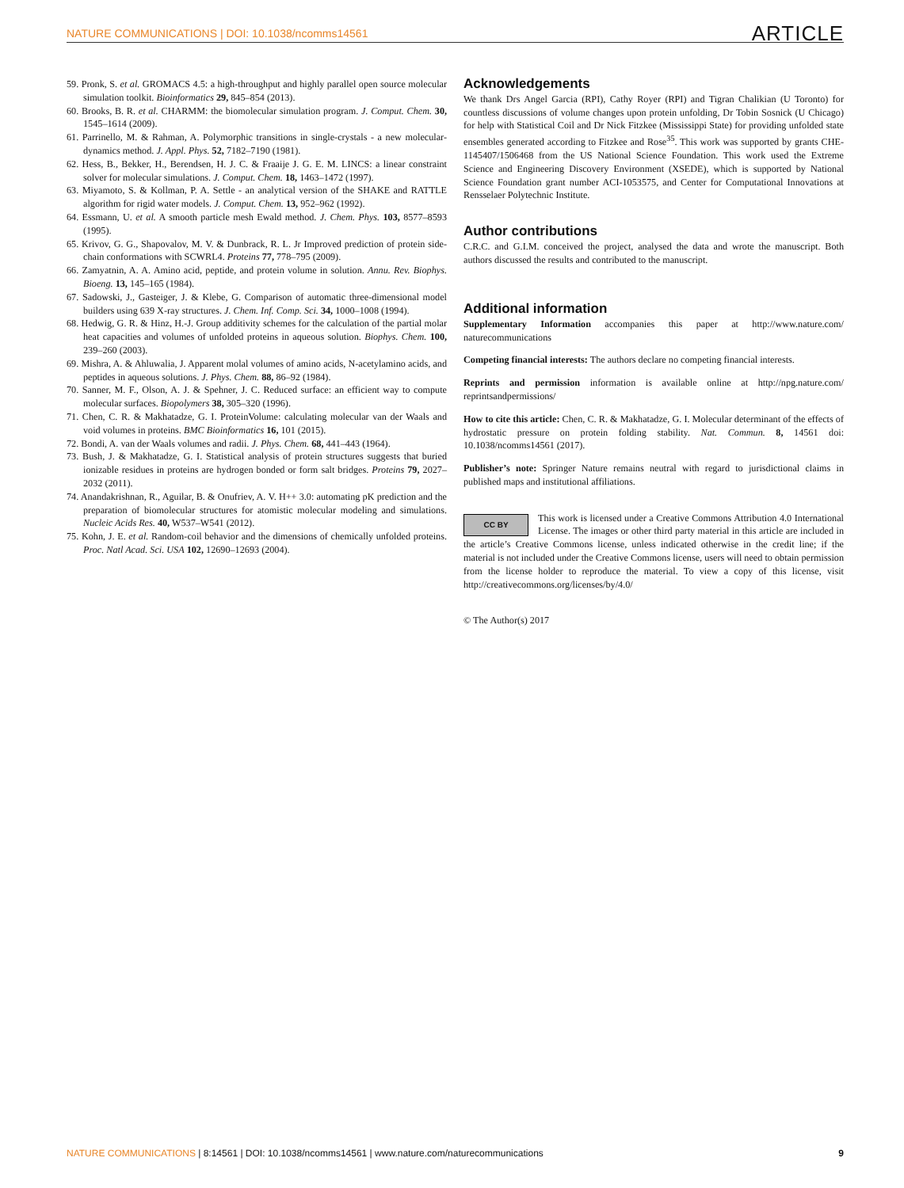NATURE COMMUNICATIONS | DOI: 10.1038/ncomms14561 ARTICLE
59. Pronk, S. et al. GROMACS 4.5: a high-throughput and highly parallel open source molecular simulation toolkit. Bioinformatics 29, 845–854 (2013).
60. Brooks, B. R. et al. CHARMM: the biomolecular simulation program. J. Comput. Chem. 30, 1545–1614 (2009).
61. Parrinello, M. & Rahman, A. Polymorphic transitions in single-crystals - a new molecular-dynamics method. J. Appl. Phys. 52, 7182–7190 (1981).
62. Hess, B., Bekker, H., Berendsen, H. J. C. & Fraaije J. G. E. M. LINCS: a linear constraint solver for molecular simulations. J. Comput. Chem. 18, 1463–1472 (1997).
63. Miyamoto, S. & Kollman, P. A. Settle - an analytical version of the SHAKE and RATTLE algorithm for rigid water models. J. Comput. Chem. 13, 952–962 (1992).
64. Essmann, U. et al. A smooth particle mesh Ewald method. J. Chem. Phys. 103, 8577–8593 (1995).
65. Krivov, G. G., Shapovalov, M. V. & Dunbrack, R. L. Jr Improved prediction of protein side-chain conformations with SCWRL4. Proteins 77, 778–795 (2009).
66. Zamyatnin, A. A. Amino acid, peptide, and protein volume in solution. Annu. Rev. Biophys. Bioeng. 13, 145–165 (1984).
67. Sadowski, J., Gasteiger, J. & Klebe, G. Comparison of automatic three-dimensional model builders using 639 X-ray structures. J. Chem. Inf. Comp. Sci. 34, 1000–1008 (1994).
68. Hedwig, G. R. & Hinz, H.-J. Group additivity schemes for the calculation of the partial molar heat capacities and volumes of unfolded proteins in aqueous solution. Biophys. Chem. 100, 239–260 (2003).
69. Mishra, A. & Ahluwalia, J. Apparent molal volumes of amino acids, N-acetylamino acids, and peptides in aqueous solutions. J. Phys. Chem. 88, 86–92 (1984).
70. Sanner, M. F., Olson, A. J. & Spehner, J. C. Reduced surface: an efficient way to compute molecular surfaces. Biopolymers 38, 305–320 (1996).
71. Chen, C. R. & Makhatadze, G. I. ProteinVolume: calculating molecular van der Waals and void volumes in proteins. BMC Bioinformatics 16, 101 (2015).
72. Bondi, A. van der Waals volumes and radii. J. Phys. Chem. 68, 441–443 (1964).
73. Bush, J. & Makhatadze, G. I. Statistical analysis of protein structures suggests that buried ionizable residues in proteins are hydrogen bonded or form salt bridges. Proteins 79, 2027–2032 (2011).
74. Anandakrishnan, R., Aguilar, B. & Onufriev, A. V. H++ 3.0: automating pK prediction and the preparation of biomolecular structures for atomistic molecular modeling and simulations. Nucleic Acids Res. 40, W537–W541 (2012).
75. Kohn, J. E. et al. Random-coil behavior and the dimensions of chemically unfolded proteins. Proc. Natl Acad. Sci. USA 102, 12690–12693 (2004).
Acknowledgements
We thank Drs Angel Garcia (RPI), Cathy Royer (RPI) and Tigran Chalikian (U Toronto) for countless discussions of volume changes upon protein unfolding, Dr Tobin Sosnick (U Chicago) for help with Statistical Coil and Dr Nick Fitzkee (Mississippi State) for providing unfolded state ensembles generated according to Fitzkee and Rose<sup>35</sup>. This work was supported by grants CHE-1145407/1506468 from the US National Science Foundation. This work used the Extreme Science and Engineering Discovery Environment (XSEDE), which is supported by National Science Foundation grant number ACI-1053575, and Center for Computational Innovations at Rensselaer Polytechnic Institute.
Author contributions
C.R.C. and G.I.M. conceived the project, analysed the data and wrote the manuscript. Both authors discussed the results and contributed to the manuscript.
Additional information
Supplementary Information accompanies this paper at http://www.nature.com/ naturecommunications
Competing financial interests: The authors declare no competing financial interests.
Reprints and permission information is available online at http://npg.nature.com/ reprintsandpermissions/
How to cite this article: Chen, C. R. & Makhatadze, G. I. Molecular determinant of the effects of hydrostatic pressure on protein folding stability. Nat. Commun. 8, 14561 doi: 10.1038/ncomms14561 (2017).
Publisher’s note: Springer Nature remains neutral with regard to jurisdictional claims in published maps and institutional affiliations.
CC BY This work is licensed under a Creative Commons Attribution 4.0 International License. The images or other third party material in this article are included in the article’s Creative Commons license, unless indicated otherwise in the credit line; if the material is not included under the Creative Commons license, users will need to obtain permission from the license holder to reproduce the material. To view a copy of this license, visit http://creativecommons.org/licenses/by/4.0/
© The Author(s) 2017
NATURE COMMUNICATIONS | 8:14561 | DOI: 10.1038/ncomms14561 | www.nature.com/naturecommunications 9